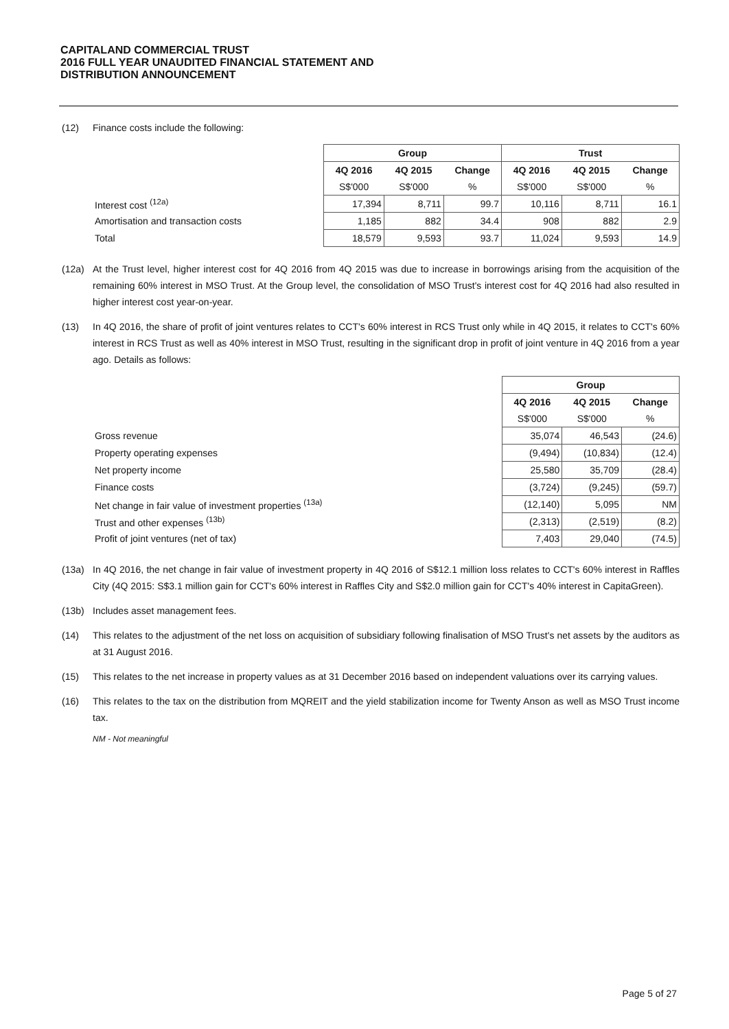CAPITALAND COMMERCIAL TRUST
2016 FULL YEAR UNAUDITED FINANCIAL STATEMENT AND
DISTRIBUTION ANNOUNCEMENT
(12) Finance costs include the following:
| | Group | | | Trust | | |
| | 4Q 2016 | 4Q 2015 | Change | 4Q 2016 | 4Q 2015 | Change |
| | S$'000 | S$'000 | % | S$'000 | S$'000 | % |
| Interest cost <sup>(12a)</sup> | 17,394 | 8,711 | 99.7 | 10,116 | 8,711 | 16.1 |
| Amortisation and transaction costs | 1,185 | 882 | 34.4 | 908 | 882 | 2.9 |
| Total | 18,579 | 9,593 | 93.7 | 11,024 | 9,593 | 14.9 |
(12a) At the Trust level, higher interest cost for 4Q 2016 from 4Q 2015 was due to increase in borrowings arising from the acquisition of the remaining 60% interest in MSO Trust. At the Group level, the consolidation of MSO Trust's interest cost for 4Q 2016 had also resulted in higher interest cost year-on-year.
(13) In 4Q 2016, the share of profit of joint ventures relates to CCT's 60% interest in RCS Trust only while in 4Q 2015, it relates to CCT's 60% interest in RCS Trust as well as 40% interest in MSO Trust, resulting in the significant drop in profit of joint venture in 4Q 2016 from a year ago. Details as follows:
| | Group | | |
| | 4Q 2016 | 4Q 2015 | Change |
| | S$'000 | S$'000 | % |
| Gross revenue | 35,074 | 46,543 | (24.6) |
| Property operating expenses | (9,494) | (10,834) | (12.4) |
| Net property income | 25,580 | 35,709 | (28.4) |
| Finance costs | (3,724) | (9,245) | (59.7) |
| Net change in fair value of investment properties <sup>(13a)</sup> | (12,140) | 5,095 | NM |
| Trust and other expenses <sup>(13b)</sup> | (2,313) | (2,519) | (8.2) |
| Profit of joint ventures (net of tax) | 7,403 | 29,040 | (74.5) |
(13a) In 4Q 2016, the net change in fair value of investment property in 4Q 2016 of S$12.1 million loss relates to CCT's 60% interest in Raffles City (4Q 2015: S$3.1 million gain for CCT's 60% interest in Raffles City and S$2.0 million gain for CCT's 40% interest in CapitaGreen).
(13b) Includes asset management fees.
(14) This relates to the adjustment of the net loss on acquisition of subsidiary following finalisation of MSO Trust's net assets by the auditors as at 31 August 2016.
(15) This relates to the net increase in property values as at 31 December 2016 based on independent valuations over its carrying values.
(16) This relates to the tax on the distribution from MQREIT and the yield stabilization income for Twenty Anson as well as MSO Trust income tax.
NM - Not meaningful
Page 5 of 27